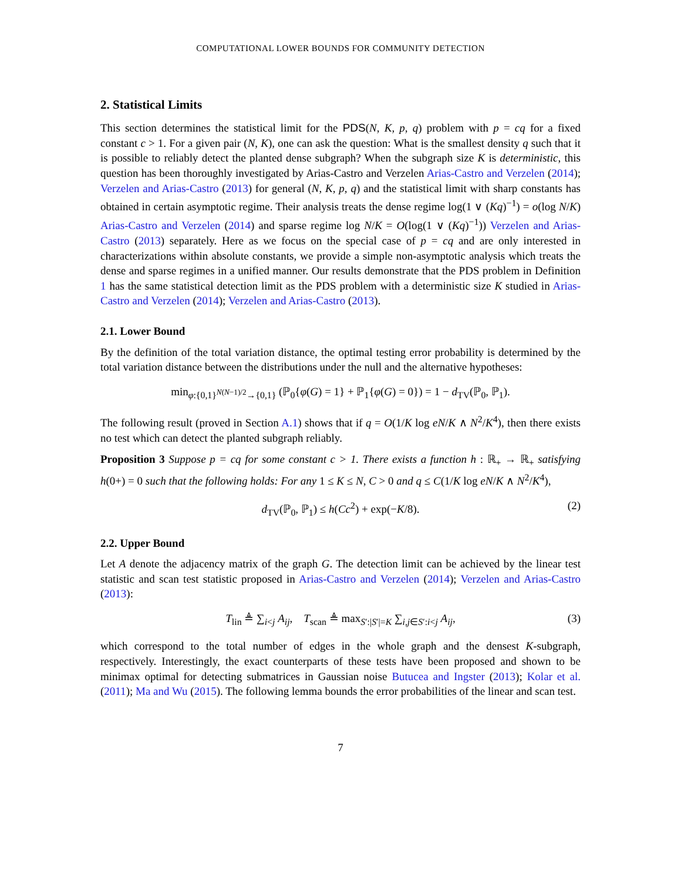COMPUTATIONAL LOWER BOUNDS FOR COMMUNITY DETECTION
2. Statistical Limits
This section determines the statistical limit for the PDS(N, K, p, q) problem with p = cq for a fixed constant c > 1. For a given pair (N, K), one can ask the question: What is the smallest density q such that it is possible to reliably detect the planted dense subgraph? When the subgraph size K is deterministic, this question has been thoroughly investigated by Arias-Castro and Verzelen Arias-Castro and Verzelen (2014); Verzelen and Arias-Castro (2013) for general (N, K, p, q) and the statistical limit with sharp constants has obtained in certain asymptotic regime. Their analysis treats the dense regime log(1 ∨ (Kq)<sup>−1</sup>) = o(log N/K) Arias-Castro and Verzelen (2014) and sparse regime log N/K = O(log(1 ∨ (Kq)<sup>−1</sup>)) Verzelen and Arias-Castro (2013) separately. Here as we focus on the special case of p = cq and are only interested in characterizations within absolute constants, we provide a simple non-asymptotic analysis which treats the dense and sparse regimes in a unified manner. Our results demonstrate that the PDS problem in Definition 1 has the same statistical detection limit as the PDS problem with a deterministic size K studied in Arias-Castro and Verzelen (2014); Verzelen and Arias-Castro (2013).
2.1. Lower Bound
By the definition of the total variation distance, the optimal testing error probability is determined by the total variation distance between the distributions under the null and the alternative hypotheses:
min<sub>φ:{0,1}<sup>N(N−1)/2</sup>→{0,1}</sub> (ℙ<sub>0</sub>{φ(G) = 1} + ℙ<sub>1</sub>{φ(G) = 0}) = 1 − d<sub>TV</sub>(ℙ<sub>0</sub>, ℙ<sub>1</sub>).
The following result (proved in Section A.1) shows that if q = O(1/K log eN/K ∧ N<sup>2</sup>/K<sup>4</sup>), then there exists no test which can detect the planted subgraph reliably.
Proposition 3 Suppose p = cq for some constant c > 1. There exists a function h : ℝ<sub>+</sub> → ℝ<sub>+</sub> satisfying h(0+) = 0 such that the following holds: For any 1 ≤ K ≤ N, C > 0 and q ≤ C(1/K log eN/K ∧ N<sup>2</sup>/K<sup>4</sup>),
d<sub>TV</sub>(ℙ<sub>0</sub>, ℙ<sub>1</sub>) ≤ h(Cc<sup>2</sup>) + exp(−K/8). (2)
2.2. Upper Bound
Let A denote the adjacency matrix of the graph G. The detection limit can be achieved by the linear test statistic and scan test statistic proposed in Arias-Castro and Verzelen (2014); Verzelen and Arias-Castro (2013):
T<sub>lin</sub> ≜ ∑<sub>i<j</sub> A<sub>ij</sub>, T<sub>scan</sub> ≜ max<sub>S′:|S′|=K</sub> ∑<sub>i,j∈S′:i<j</sub> A<sub>ij</sub>, (3)
which correspond to the total number of edges in the whole graph and the densest K-subgraph, respectively. Interestingly, the exact counterparts of these tests have been proposed and shown to be minimax optimal for detecting submatrices in Gaussian noise Butucea and Ingster (2013); Kolar et al. (2011); Ma and Wu (2015). The following lemma bounds the error probabilities of the linear and scan test.
7